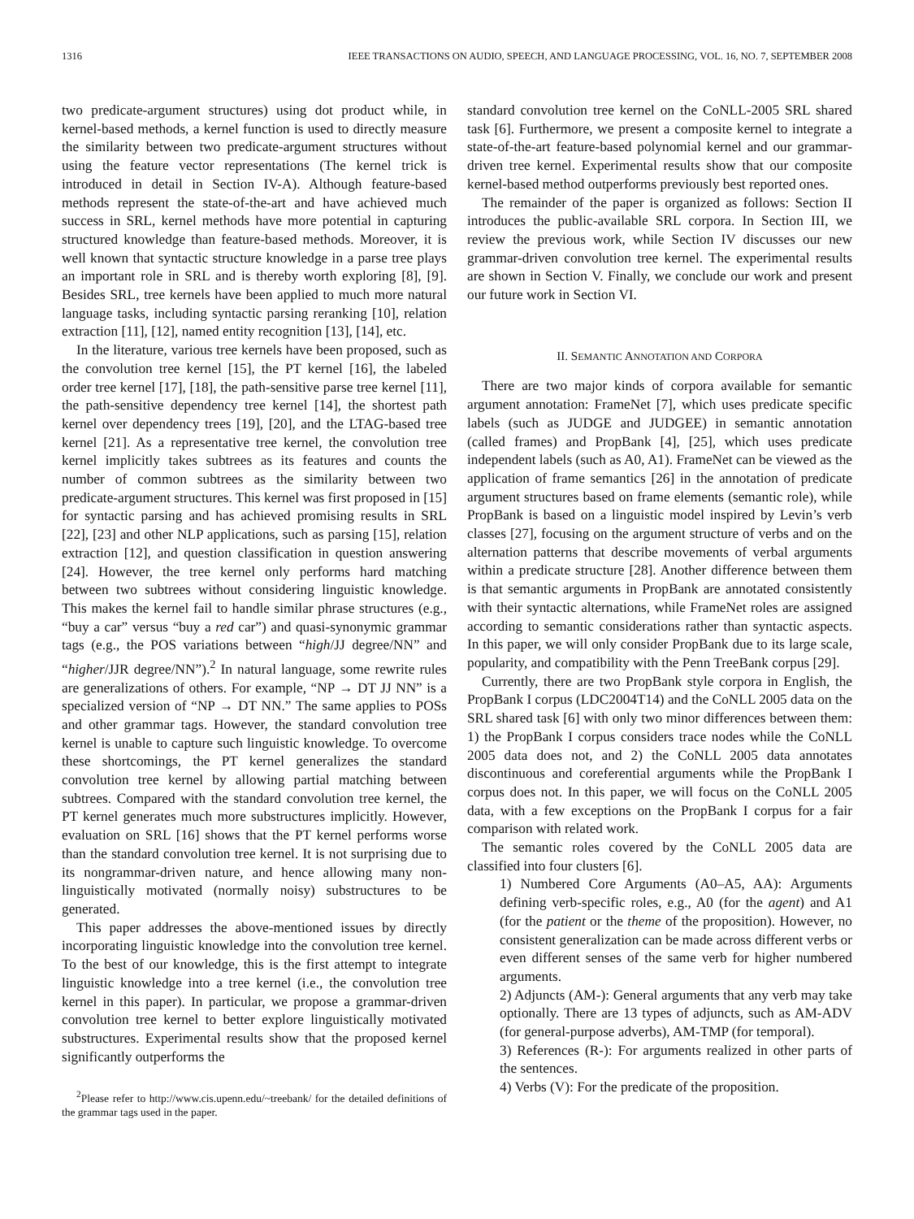1316 IEEE TRANSACTIONS ON AUDIO, SPEECH, AND LANGUAGE PROCESSING, VOL. 16, NO. 7, SEPTEMBER 2008
two predicate-argument structures) using dot product while, in kernel-based methods, a kernel function is used to directly measure the similarity between two predicate-argument structures without using the feature vector representations (The kernel trick is introduced in detail in Section IV-A). Although feature-based methods represent the state-of-the-art and have achieved much success in SRL, kernel methods have more potential in capturing structured knowledge than feature-based methods. Moreover, it is well known that syntactic structure knowledge in a parse tree plays an important role in SRL and is thereby worth exploring [8], [9]. Besides SRL, tree kernels have been applied to much more natural language tasks, including syntactic parsing reranking [10], relation extraction [11], [12], named entity recognition [13], [14], etc.
In the literature, various tree kernels have been proposed, such as the convolution tree kernel [15], the PT kernel [16], the labeled order tree kernel [17], [18], the path-sensitive parse tree kernel [11], the path-sensitive dependency tree kernel [14], the shortest path kernel over dependency trees [19], [20], and the LTAG-based tree kernel [21]. As a representative tree kernel, the convolution tree kernel implicitly takes subtrees as its features and counts the number of common subtrees as the similarity between two predicate-argument structures. This kernel was first proposed in [15] for syntactic parsing and has achieved promising results in SRL [22], [23] and other NLP applications, such as parsing [15], relation extraction [12], and question classification in question answering [24]. However, the tree kernel only performs hard matching between two subtrees without considering linguistic knowledge. This makes the kernel fail to handle similar phrase structures (e.g., “buy a car” versus “buy a red car”) and quasi-synonymic grammar tags (e.g., the POS variations between “high/JJ degree/NN” and “higher/JJR degree/NN”).<sup>2</sup> In natural language, some rewrite rules are generalizations of others. For example, “NP → DT JJ NN” is a specialized version of “NP → DT NN.” The same applies to POSs and other grammar tags. However, the standard convolution tree kernel is unable to capture such linguistic knowledge. To overcome these shortcomings, the PT kernel generalizes the standard convolution tree kernel by allowing partial matching between subtrees. Compared with the standard convolution tree kernel, the PT kernel generates much more substructures implicitly. However, evaluation on SRL [16] shows that the PT kernel performs worse than the standard convolution tree kernel. It is not surprising due to its nongrammar-driven nature, and hence allowing many non-linguistically motivated (normally noisy) substructures to be generated.
This paper addresses the above-mentioned issues by directly incorporating linguistic knowledge into the convolution tree kernel. To the best of our knowledge, this is the first attempt to integrate linguistic knowledge into a tree kernel (i.e., the convolution tree kernel in this paper). In particular, we propose a grammar-driven convolution tree kernel to better explore linguistically motivated substructures. Experimental results show that the proposed kernel significantly outperforms the
<sup>2</sup> Please refer to http://www.cis.upenn.edu/~treebank/ for the detailed definitions of the grammar tags used in the paper.
standard convolution tree kernel on the CoNLL-2005 SRL shared task [6]. Furthermore, we present a composite kernel to integrate a state-of-the-art feature-based polynomial kernel and our grammar-driven tree kernel. Experimental results show that our composite kernel-based method outperforms previously best reported ones.
The remainder of the paper is organized as follows: Section II introduces the public-available SRL corpora. In Section III, we review the previous work, while Section IV discusses our new grammar-driven convolution tree kernel. The experimental results are shown in Section V. Finally, we conclude our work and present our future work in Section VI.
II. SEMANTIC ANNOTATION AND CORPORA
There are two major kinds of corpora available for semantic argument annotation: FrameNet [7], which uses predicate specific labels (such as JUDGE and JUDGEE) in semantic annotation (called frames) and PropBank [4], [25], which uses predicate independent labels (such as A0, A1). FrameNet can be viewed as the application of frame semantics [26] in the annotation of predicate argument structures based on frame elements (semantic role), while PropBank is based on a linguistic model inspired by Levin’s verb classes [27], focusing on the argument structure of verbs and on the alternation patterns that describe movements of verbal arguments within a predicate structure [28]. Another difference between them is that semantic arguments in PropBank are annotated consistently with their syntactic alternations, while FrameNet roles are assigned according to semantic considerations rather than syntactic aspects. In this paper, we will only consider PropBank due to its large scale, popularity, and compatibility with the Penn TreeBank corpus [29].
Currently, there are two PropBank style corpora in English, the PropBank I corpus (LDC2004T14) and the CoNLL 2005 data on the SRL shared task [6] with only two minor differences between them: 1) the PropBank I corpus considers trace nodes while the CoNLL 2005 data does not, and 2) the CoNLL 2005 data annotates discontinuous and coreferential arguments while the PropBank I corpus does not. In this paper, we will focus on the CoNLL 2005 data, with a few exceptions on the PropBank I corpus for a fair comparison with related work.
The semantic roles covered by the CoNLL 2005 data are classified into four clusters [6].
1) Numbered Core Arguments (A0–A5, AA): Arguments defining verb-specific roles, e.g., A0 (for the agent) and A1 (for the patient or the theme of the proposition). However, no consistent generalization can be made across different verbs or even different senses of the same verb for higher numbered arguments.
2) Adjuncts (AM-): General arguments that any verb may take optionally. There are 13 types of adjuncts, such as AM-ADV (for general-purpose adverbs), AM-TMP (for temporal).
3) References (R-): For arguments realized in other parts of the sentences.
4) Verbs (V): For the predicate of the proposition.